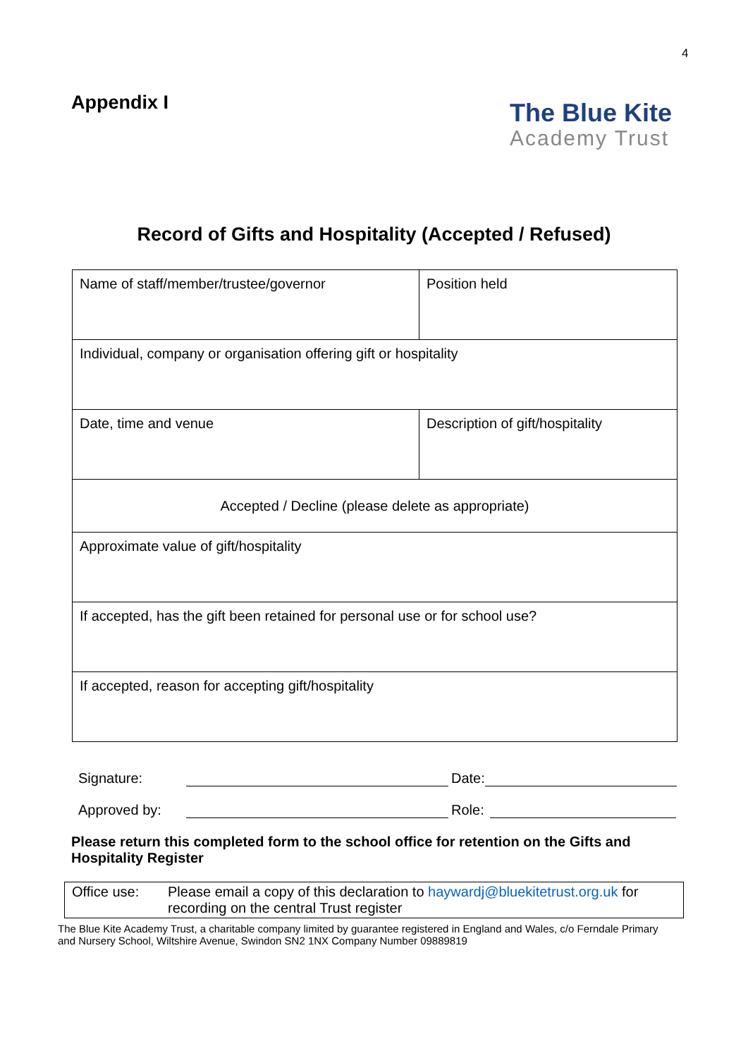4
Appendix I
The Blue Kite
Academy Trust
Record of Gifts and Hospitality (Accepted / Refused)
| Name of staff/member/trustee/governor | Position held |
| Individual, company or organisation offering gift or hospitality | |
| Date, time and venue | Description of gift/hospitality |
| Accepted / Decline (please delete as appropriate) | |
| Approximate value of gift/hospitality | |
| If accepted, has the gift been retained for personal use or for school use? | |
| If accepted, reason for accepting gift/hospitality | |
Signature: Date:
Approved by: Role:
Please return this completed form to the school office for retention on the Gifts and Hospitality Register
| Office use: | Please email a copy of this declaration to haywardj@bluekitetrust.org.uk for recording on the central Trust register |
The Blue Kite Academy Trust, a charitable company limited by guarantee registered in England and Wales, c/o Ferndale Primary and Nursery School, Wiltshire Avenue, Swindon SN2 1NX Company Number 09889819